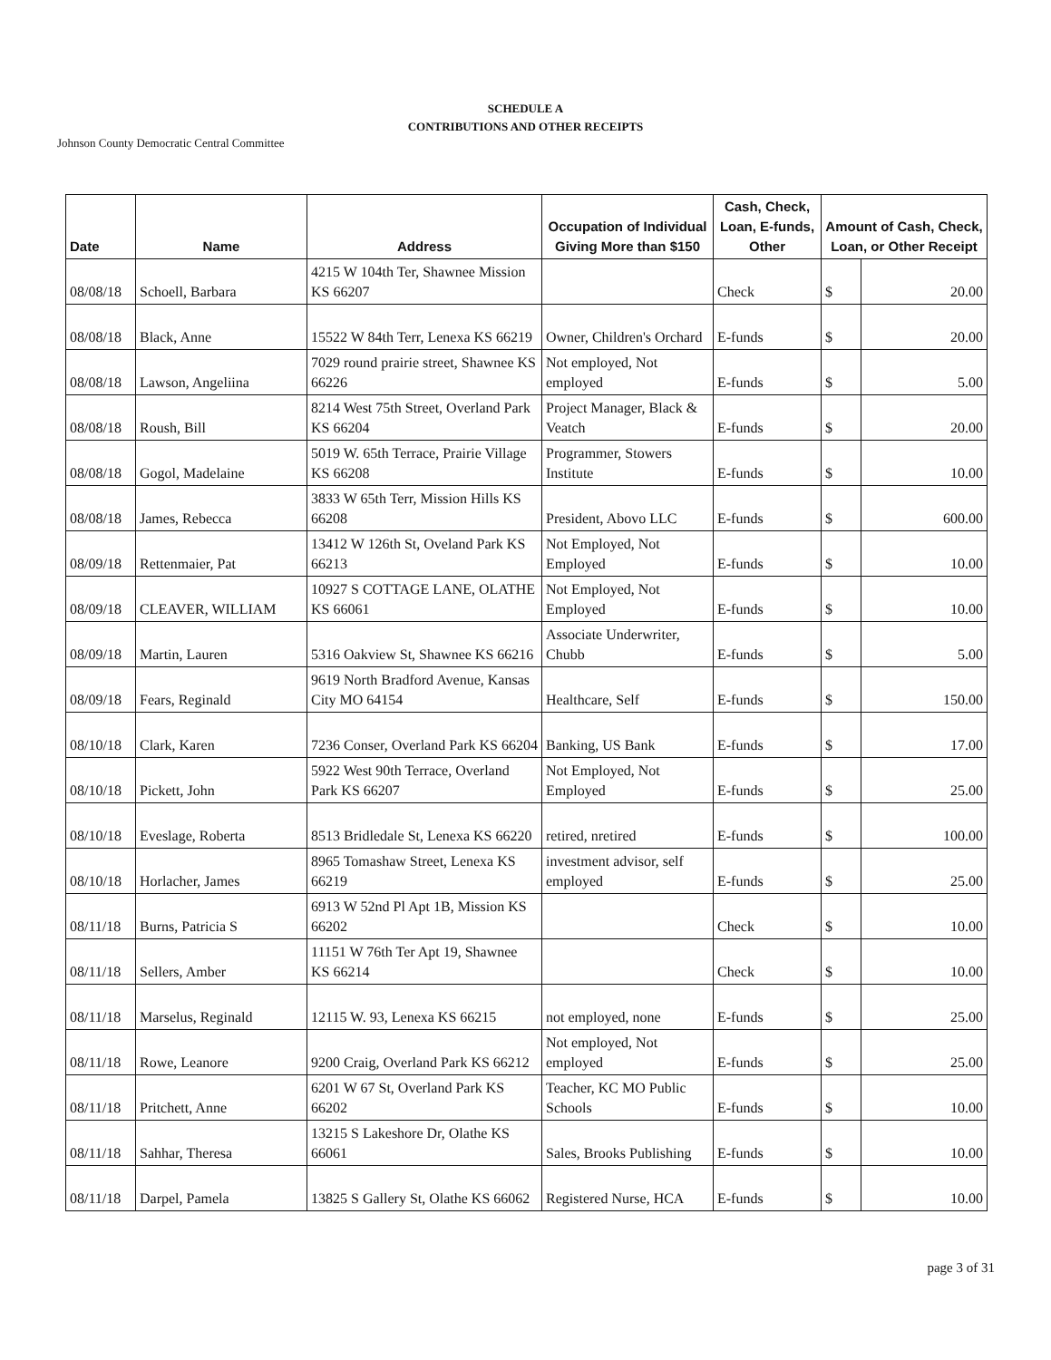SCHEDULE A
CONTRIBUTIONS AND OTHER RECEIPTS
Johnson County Democratic Central Committee
| Date | Name | Address | Occupation of Individual Giving More than $150 | Cash, Check, Loan, E-funds, Other | Amount of Cash, Check, Loan, or Other Receipt | |
| --- | --- | --- | --- | --- | --- | --- |
| 08/08/18 | Schoell, Barbara | 4215 W 104th Ter, Shawnee Mission KS 66207 | | Check | $ | 20.00 |
| 08/08/18 | Black, Anne | 15522 W 84th Terr, Lenexa KS 66219 | Owner, Children's Orchard | E-funds | $ | 20.00 |
| 08/08/18 | Lawson, Angeliina | 7029 round prairie street, Shawnee KS 66226 | Not employed, Not employed | E-funds | $ | 5.00 |
| 08/08/18 | Roush, Bill | 8214 West 75th Street, Overland Park KS 66204 | Project Manager, Black & Veatch | E-funds | $ | 20.00 |
| 08/08/18 | Gogol, Madelaine | 5019 W. 65th Terrace, Prairie Village KS 66208 | Programmer, Stowers Institute | E-funds | $ | 10.00 |
| 08/08/18 | James, Rebecca | 3833 W 65th Terr, Mission Hills KS 66208 | President, Abovo LLC | E-funds | $ | 600.00 |
| 08/09/18 | Rettenmaier, Pat | 13412 W 126th St, Oveland Park KS 66213 | Not Employed, Not Employed | E-funds | $ | 10.00 |
| 08/09/18 | CLEAVER, WILLIAM | 10927 S COTTAGE LANE, OLATHE KS 66061 | Not Employed, Not Employed | E-funds | $ | 10.00 |
| 08/09/18 | Martin, Lauren | 5316 Oakview St, Shawnee KS 66216 | Associate Underwriter, Chubb | E-funds | $ | 5.00 |
| 08/09/18 | Fears, Reginald | 9619 North Bradford Avenue, Kansas City MO 64154 | Healthcare, Self | E-funds | $ | 150.00 |
| 08/10/18 | Clark, Karen | 7236 Conser, Overland Park KS 66204 | Banking, US Bank | E-funds | $ | 17.00 |
| 08/10/18 | Pickett, John | 5922 West 90th Terrace, Overland Park KS 66207 | Not Employed, Not Employed | E-funds | $ | 25.00 |
| 08/10/18 | Eveslage, Roberta | 8513 Bridledale St, Lenexa KS 66220 | retired, nretired | E-funds | $ | 100.00 |
| 08/10/18 | Horlacher, James | 8965 Tomashaw Street, Lenexa KS 66219 | investment advisor, self employed | E-funds | $ | 25.00 |
| 08/11/18 | Burns, Patricia S | 6913 W 52nd Pl Apt 1B, Mission KS 66202 | | Check | $ | 10.00 |
| 08/11/18 | Sellers, Amber | 11151 W 76th Ter Apt 19, Shawnee KS 66214 | | Check | $ | 10.00 |
| 08/11/18 | Marselus, Reginald | 12115 W. 93, Lenexa KS 66215 | not employed, none | E-funds | $ | 25.00 |
| 08/11/18 | Rowe, Leanore | 9200 Craig, Overland Park KS 66212 | Not employed, Not employed | E-funds | $ | 25.00 |
| 08/11/18 | Pritchett, Anne | 6201 W 67 St, Overland Park KS 66202 | Teacher, KC MO Public Schools | E-funds | $ | 10.00 |
| 08/11/18 | Sahhar, Theresa | 13215 S Lakeshore Dr, Olathe KS 66061 | Sales, Brooks Publishing | E-funds | $ | 10.00 |
| 08/11/18 | Darpel, Pamela | 13825 S Gallery St, Olathe KS 66062 | Registered Nurse, HCA | E-funds | $ | 10.00 |
page 3 of 31